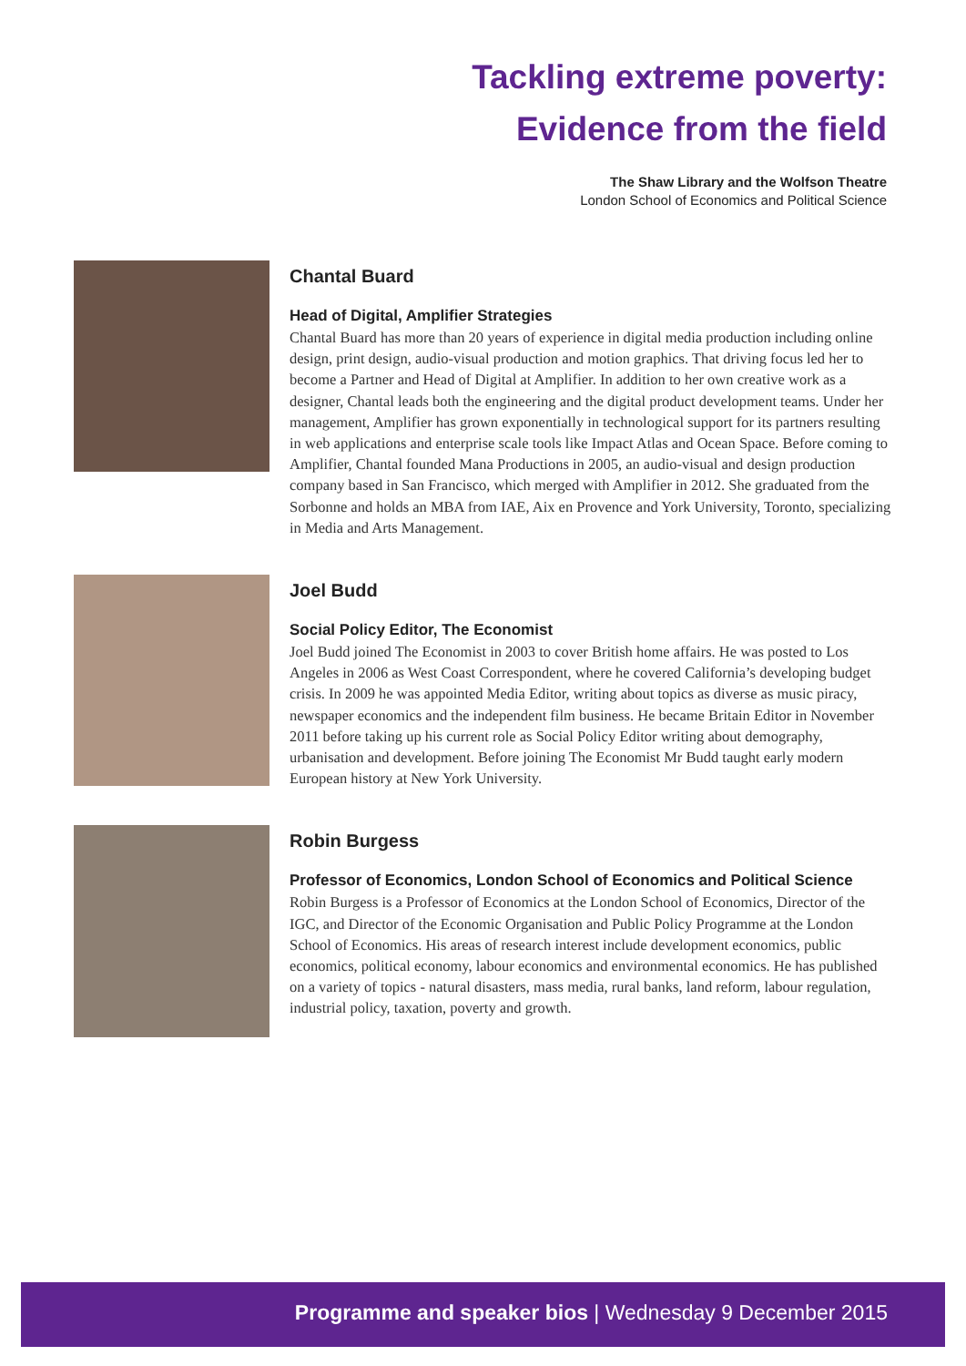Tackling extreme poverty:
Evidence from the field
The Shaw Library and the Wolfson Theatre
London School of Economics and Political Science
Chantal Buard
Head of Digital, Amplifier Strategies
Chantal Buard has more than 20 years of experience in digital media production including online design, print design, audio-visual production and motion graphics. That driving focus led her to become a Partner and Head of Digital at Amplifier. In addition to her own creative work as a designer, Chantal leads both the engineering and the digital product development teams. Under her management, Amplifier has grown exponentially in technological support for its partners resulting in web applications and enterprise scale tools like Impact Atlas and Ocean Space. Before coming to Amplifier, Chantal founded Mana Productions in 2005, an audio-visual and design production company based in San Francisco, which merged with Amplifier in 2012. She graduated from the Sorbonne and holds an MBA from IAE, Aix en Provence and York University, Toronto, specializing in Media and Arts Management.
Joel Budd
Social Policy Editor, The Economist
Joel Budd joined The Economist in 2003 to cover British home affairs. He was posted to Los Angeles in 2006 as West Coast Correspondent, where he covered California’s developing budget crisis. In 2009 he was appointed Media Editor, writing about topics as diverse as music piracy, newspaper economics and the independent film business. He became Britain Editor in November 2011 before taking up his current role as Social Policy Editor writing about demography, urbanisation and development. Before joining The Economist Mr Budd taught early modern European history at New York University.
Robin Burgess
Professor of Economics, London School of Economics and Political Science
Robin Burgess is a Professor of Economics at the London School of Economics, Director of the IGC, and Director of the Economic Organisation and Public Policy Programme at the London School of Economics. His areas of research interest include development economics, public economics, political economy, labour economics and environmental economics. He has published on a variety of topics - natural disasters, mass media, rural banks, land reform, labour regulation, industrial policy, taxation, poverty and growth.
Programme and speaker bios | Wednesday 9 December 2015